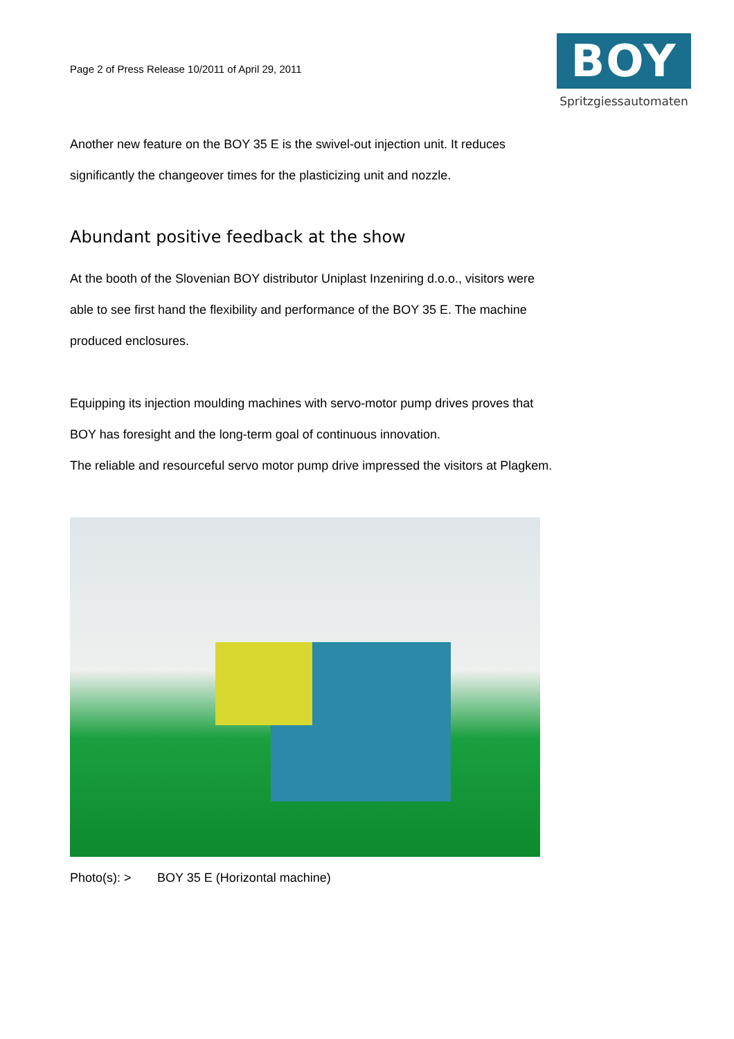Page 2 of Press Release 10/2011 of April 29, 2011
BOY
Spritzgiessautomaten
Another new feature on the BOY 35 E is the swivel-out injection unit. It reduces significantly the changeover times for the plasticizing unit and nozzle.
Abundant positive feedback at the show
At the booth of the Slovenian BOY distributor Uniplast Inzeniring d.o.o., visitors were able to see first hand the flexibility and performance of the BOY 35 E. The machine produced enclosures.
Equipping its injection moulding machines with servo-motor pump drives proves that BOY has foresight and the long-term goal of continuous innovation.
The reliable and resourceful servo motor pump drive impressed the visitors at Plagkem.
Photo(s): > BOY 35 E (Horizontal machine)